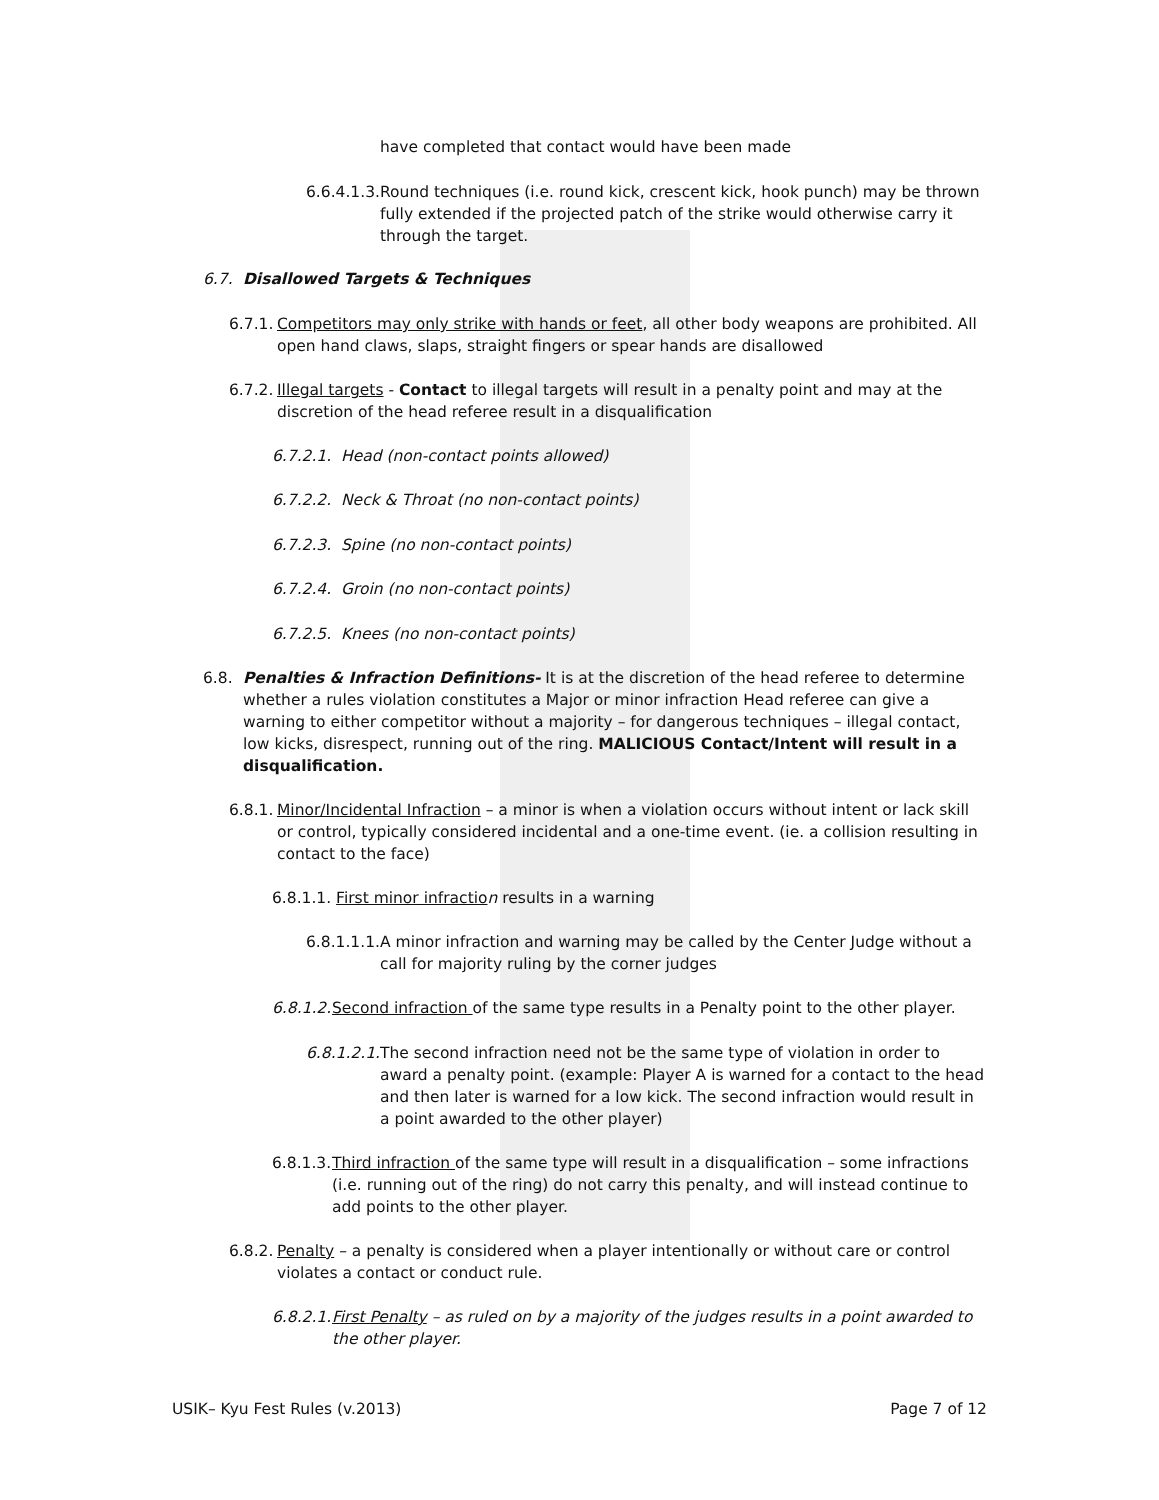have completed that contact would have been made
6.6.4.1.3.
Round techniques (i.e. round kick, crescent kick, hook punch) may be thrown fully extended if the projected patch of the strike would otherwise carry it through the target.
6.7. Disallowed Targets & Techniques
6.7.1.
Competitors may only strike with hands or feet, all other body weapons are prohibited. All open hand claws, slaps, straight fingers or spear hands are disallowed
6.7.2.
Illegal targets - Contact to illegal targets will result in a penalty point and may at the discretion of the head referee result in a disqualification
6.7.2.1. Head (non-contact points allowed)
6.7.2.2. Neck & Throat (no non-contact points)
6.7.2.3. Spine (no non-contact points)
6.7.2.4. Groin (no non-contact points)
6.7.2.5. Knees (no non-contact points)
6.8. Penalties & Infraction Definitions- It is at the discretion of the head referee to determine whether a rules violation constitutes a Major or minor infraction Head referee can give a warning to either competitor without a majority – for dangerous techniques – illegal contact, low kicks, disrespect, running out of the ring. MALICIOUS Contact/Intent will result in a disqualification.
6.8.1.
Minor/Incidental Infraction – a minor is when a violation occurs without intent or lack skill or control, typically considered incidental and a one-time event. (ie. a collision resulting in contact to the face)
6.8.1.1. First minor infractio n results in a warning
6.8.1.1.1.
A minor infraction and warning may be called by the Center Judge without a call for majority ruling by the corner judges
6.8.1.2.
Second infraction of the same type results in a Penalty point to the other player.
6.8.1.2.1.
The second infraction need not be the same type of violation in order to award a penalty point. (example: Player A is warned for a contact to the head and then later is warned for a low kick. The second infraction would result in a point awarded to the other player)
6.8.1.3.
Third infraction of the same type will result in a disqualification – some infractions (i.e. running out of the ring) do not carry this penalty, and will instead continue to add points to the other player.
6.8.2.
Penalty – a penalty is considered when a player intentionally or without care or control violates a contact or conduct rule.
6.8.2.1.
First Penalty – as ruled on by a majority of the judges results in a point awarded to the other player.
USIK– Kyu Fest Rules (v.2013) Page 7 of 12